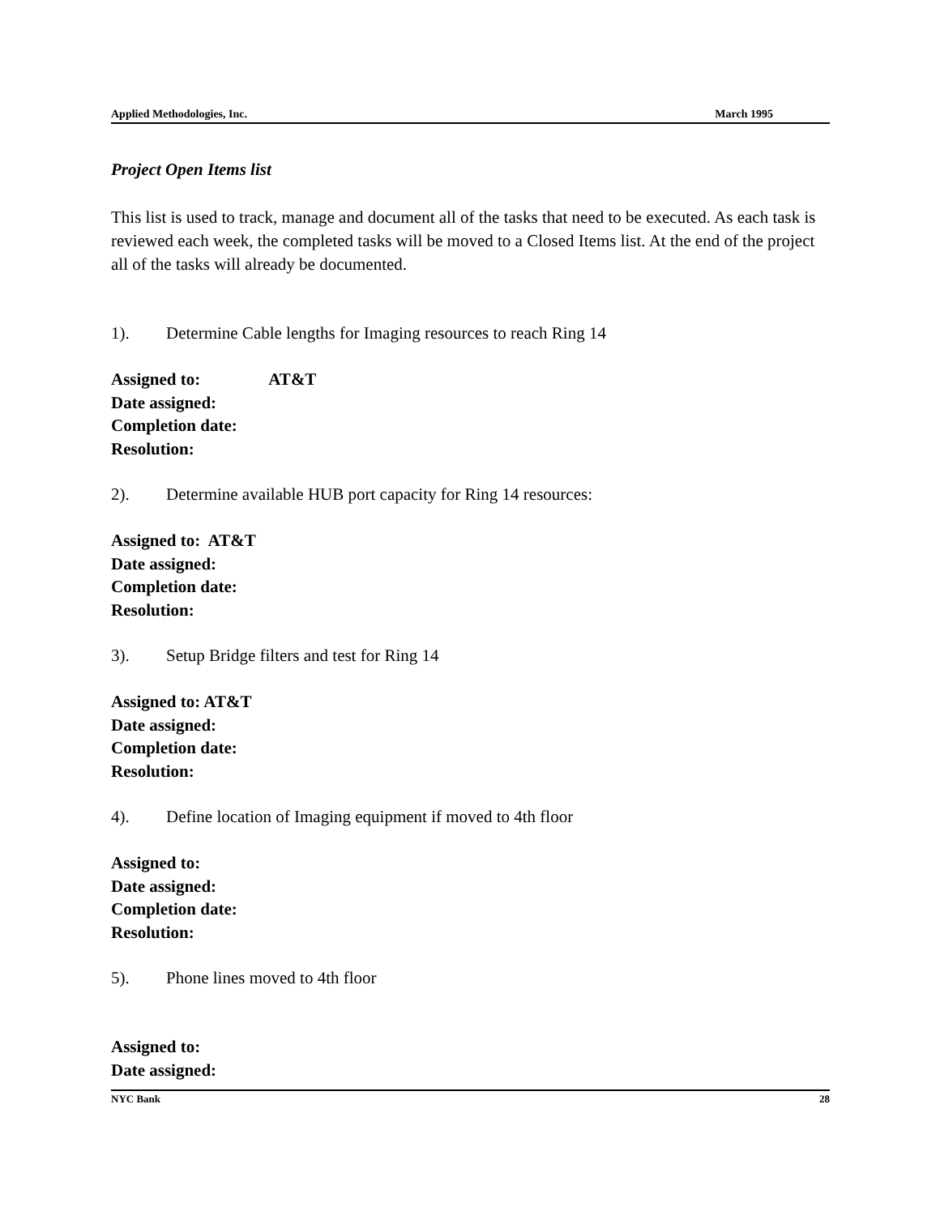Applied Methodologies, Inc. March 1995
Project Open Items list
This list is used to track, manage and document all of the tasks that need to be executed. As each task is reviewed each week, the completed tasks will be moved to a Closed Items list. At the end of the project all of the tasks will already be documented.
1). Determine Cable lengths for Imaging resources to reach Ring 14
Assigned to: AT&T
Date assigned:
Completion date:
Resolution:
2). Determine available HUB port capacity for Ring 14 resources:
Assigned to: AT&T
Date assigned:
Completion date:
Resolution:
3). Setup Bridge filters and test for Ring 14
Assigned to: AT&T
Date assigned:
Completion date:
Resolution:
4). Define location of Imaging equipment if moved to 4th floor
Assigned to:
Date assigned:
Completion date:
Resolution:
5). Phone lines moved to 4th floor
Assigned to:
Date assigned:
NYC Bank 28